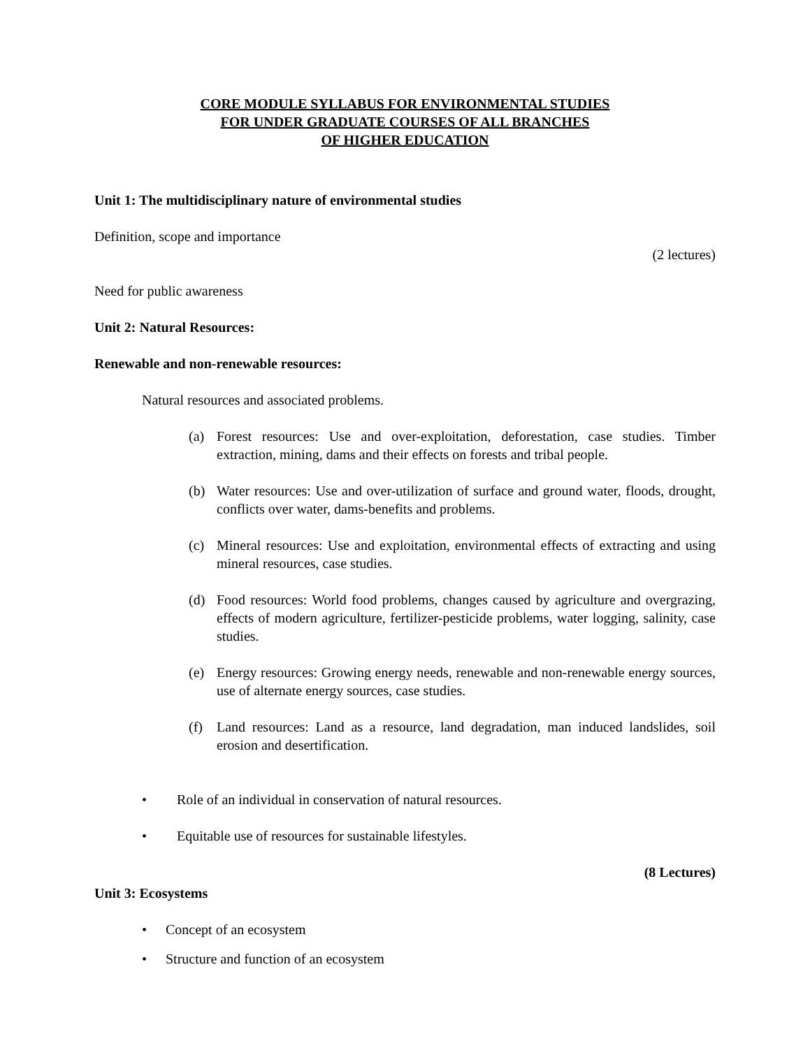CORE MODULE SYLLABUS FOR ENVIRONMENTAL STUDIES
FOR UNDER GRADUATE COURSES OF ALL BRANCHES
OF HIGHER EDUCATION
Unit 1: The multidisciplinary nature of environmental studies
Definition, scope and importance
(2 lectures)
Need for public awareness
Unit 2: Natural Resources:
Renewable and non-renewable resources:
Natural resources and associated problems.
(a) Forest resources: Use and over-exploitation, deforestation, case studies. Timber extraction, mining, dams and their effects on forests and tribal people.
(b) Water resources: Use and over-utilization of surface and ground water, floods, drought, conflicts over water, dams-benefits and problems.
(c) Mineral resources: Use and exploitation, environmental effects of extracting and using mineral resources, case studies.
(d) Food resources: World food problems, changes caused by agriculture and overgrazing, effects of modern agriculture, fertilizer-pesticide problems, water logging, salinity, case studies.
(e) Energy resources: Growing energy needs, renewable and non-renewable energy sources, use of alternate energy sources, case studies.
(f) Land resources: Land as a resource, land degradation, man induced landslides, soil erosion and desertification.
• Role of an individual in conservation of natural resources.
• Equitable use of resources for sustainable lifestyles.
(8 Lectures)
Unit 3: Ecosystems
• Concept of an ecosystem
• Structure and function of an ecosystem